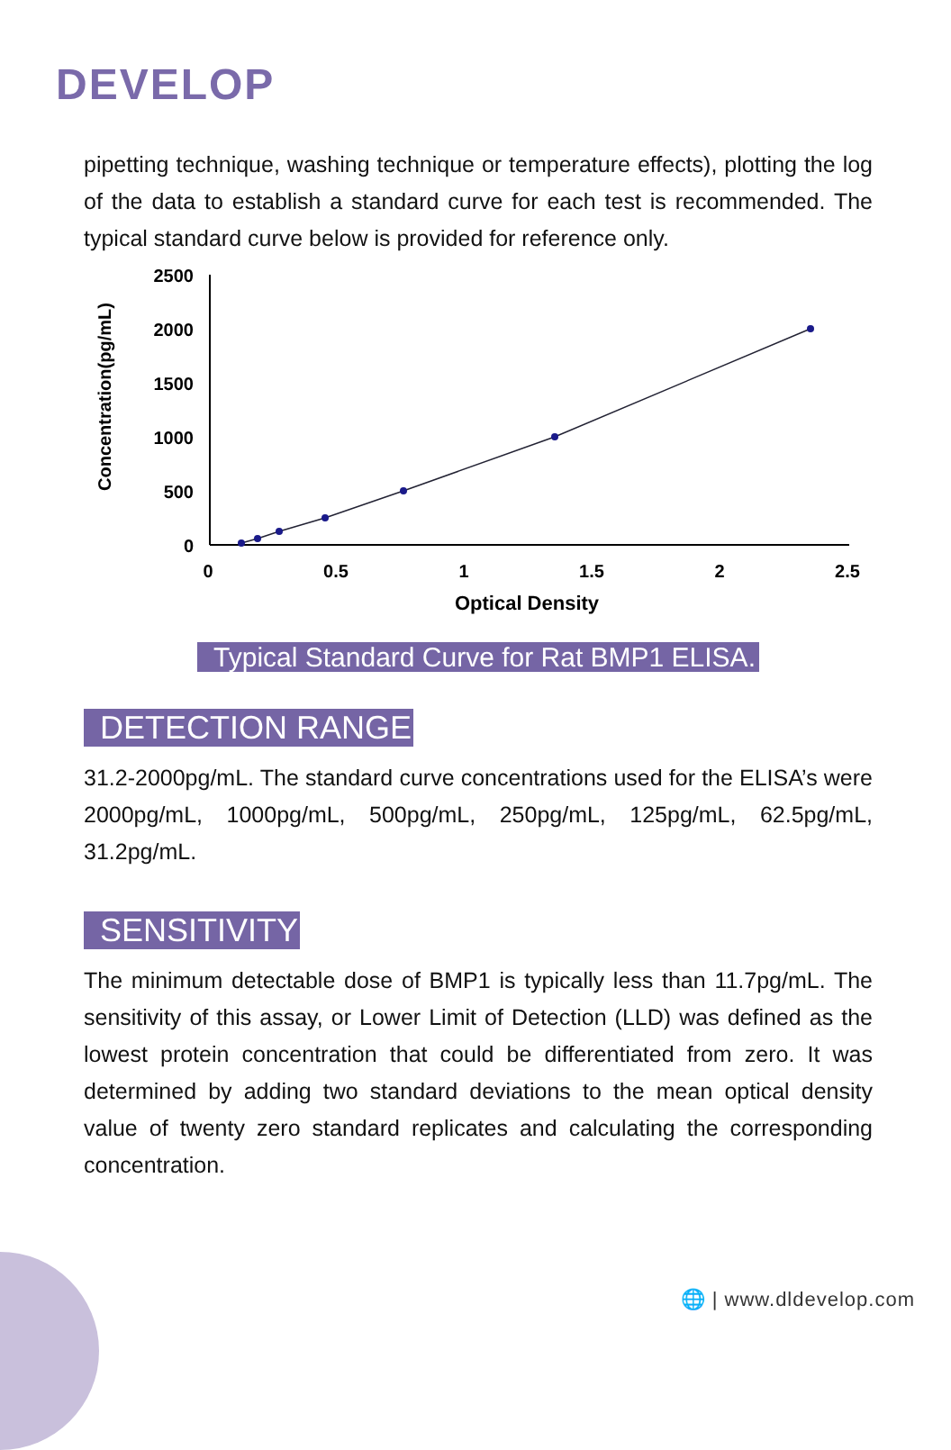DEVELOP
pipetting technique, washing technique or temperature effects), plotting the log of the data to establish a standard curve for each test is recommended. The typical standard curve below is provided for reference only.
Concentration(pg/mL)
2500
2000
1500
1000
500
0
0
0.5
1
1.5
2
2.5
Optical Density
Typical Standard Curve for Rat BMP1 ELISA.
DETECTION RANGE
31.2-2000pg/mL. The standard curve concentrations used for the ELISA’s were 2000pg/mL, 1000pg/mL, 500pg/mL, 250pg/mL, 125pg/mL, 62.5pg/mL, 31.2pg/mL.
SENSITIVITY
The minimum detectable dose of BMP1 is typically less than 11.7pg/mL. The sensitivity of this assay, or Lower Limit of Detection (LLD) was defined as the lowest protein concentration that could be differentiated from zero. It was determined by adding two standard deviations to the mean optical density value of twenty zero standard replicates and calculating the corresponding concentration.
🌐 | www.dldevelop.com